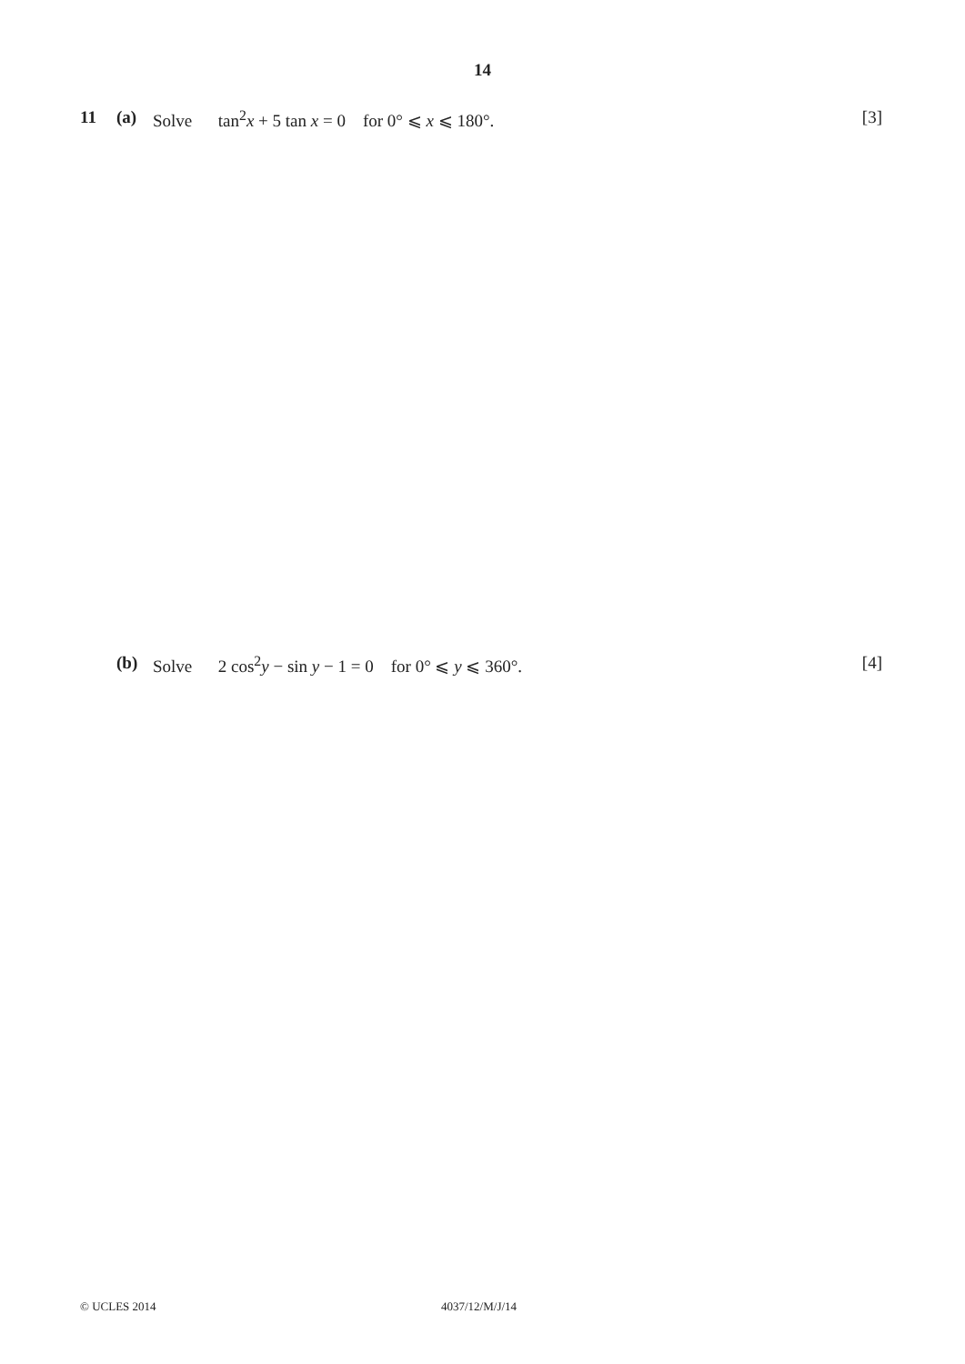14
11 (a) Solve tan<sup>2</sup>x + 5 tan x = 0 for 0° ⩽ x ⩽ 180°. [3]
(b) Solve 2 cos<sup>2</sup>y − sin y − 1 = 0 for 0° ⩽ y ⩽ 360°. [4]
© UCLES 2014 4037/12/M/J/14